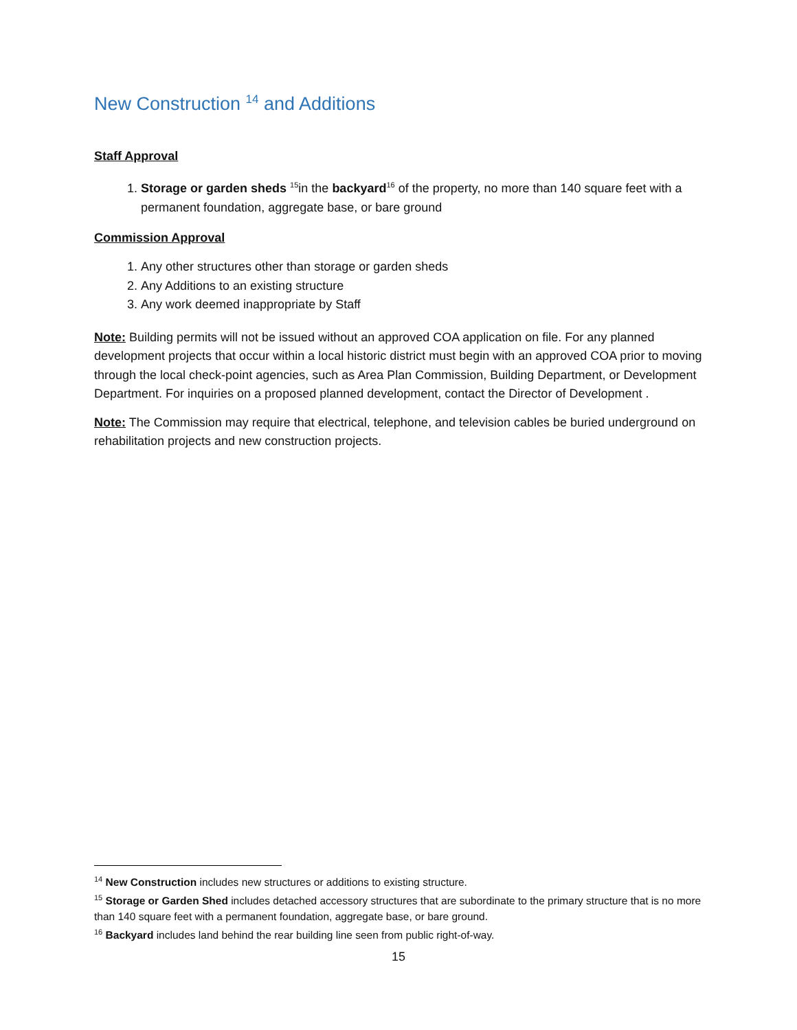New Construction <sup>14</sup> and Additions
Staff Approval
1. Storage or garden sheds <sup>15</sup>in the backyard<sup>16</sup> of the property, no more than 140 square feet with a permanent foundation, aggregate base, or bare ground
Commission Approval
1. Any other structures other than storage or garden sheds
2. Any Additions to an existing structure
3. Any work deemed inappropriate by Staff
Note: Building permits will not be issued without an approved COA application on file. For any planned development projects that occur within a local historic district must begin with an approved COA prior to moving through the local check-point agencies, such as Area Plan Commission, Building Department, or Development Department. For inquiries on a proposed planned development, contact the Director of Development .
Note: The Commission may require that electrical, telephone, and television cables be buried underground on rehabilitation projects and new construction projects.
<sup>14</sup> New Construction includes new structures or additions to existing structure.
<sup>15</sup> Storage or Garden Shed includes detached accessory structures that are subordinate to the primary structure that is no more than 140 square feet with a permanent foundation, aggregate base, or bare ground.
<sup>16</sup> Backyard includes land behind the rear building line seen from public right-of-way.
15